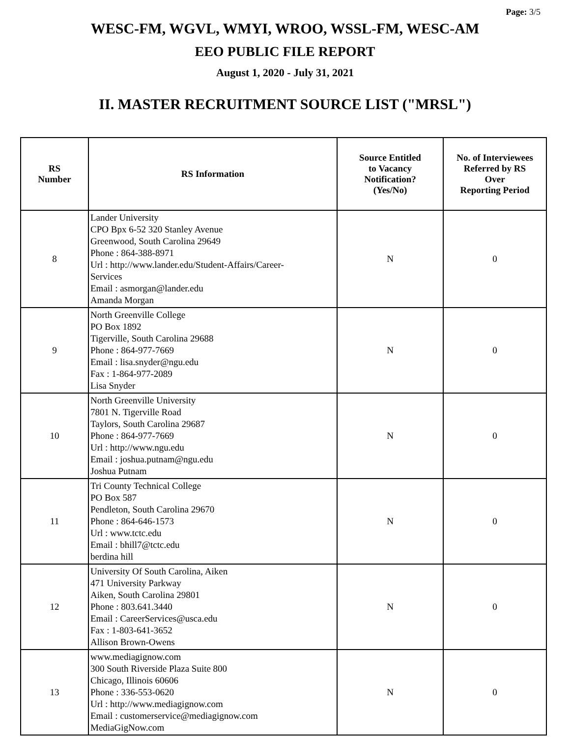Page: 3/5
WESC-FM, WGVL, WMYI, WROO, WSSL-FM, WESC-AM
EEO PUBLIC FILE REPORT
August 1, 2020 - July 31, 2021
II. MASTER RECRUITMENT SOURCE LIST ("MRSL")
| RS Number | RS Information | Source Entitled to Vacancy Notification? (Yes/No) | No. of Interviewees Referred by RS Over Reporting Period |
| --- | --- | --- | --- |
| 8 | Lander University CPO Bpx 6-52 320 Stanley Avenue Greenwood, South Carolina 29649 Phone : 864-388-8971 Url : http://www.lander.edu/Student-Affairs/Career- Services Email : asmorgan@lander.edu Amanda Morgan | N | 0 |
| 9 | North Greenville College PO Box 1892 Tigerville, South Carolina 29688 Phone : 864-977-7669 Email : lisa.snyder@ngu.edu Fax : 1-864-977-2089 Lisa Snyder | N | 0 |
| 10 | North Greenville University 7801 N. Tigerville Road Taylors, South Carolina 29687 Phone : 864-977-7669 Url : http://www.ngu.edu Email : joshua.putnam@ngu.edu Joshua Putnam | N | 0 |
| 11 | Tri County Technical College PO Box 587 Pendleton, South Carolina 29670 Phone : 864-646-1573 Url : www.tctc.edu Email : bhill7@tctc.edu berdina hill | N | 0 |
| 12 | University Of South Carolina, Aiken 471 University Parkway Aiken, South Carolina 29801 Phone : 803.641.3440 Email : CareerServices@usca.edu Fax : 1-803-641-3652 Allison Brown-Owens | N | 0 |
| 13 | www.mediagignow.com 300 South Riverside Plaza Suite 800 Chicago, Illinois 60606 Phone : 336-553-0620 Url : http://www.mediagignow.com Email : customerservice@mediagignow.com MediaGigNow.com | N | 0 |